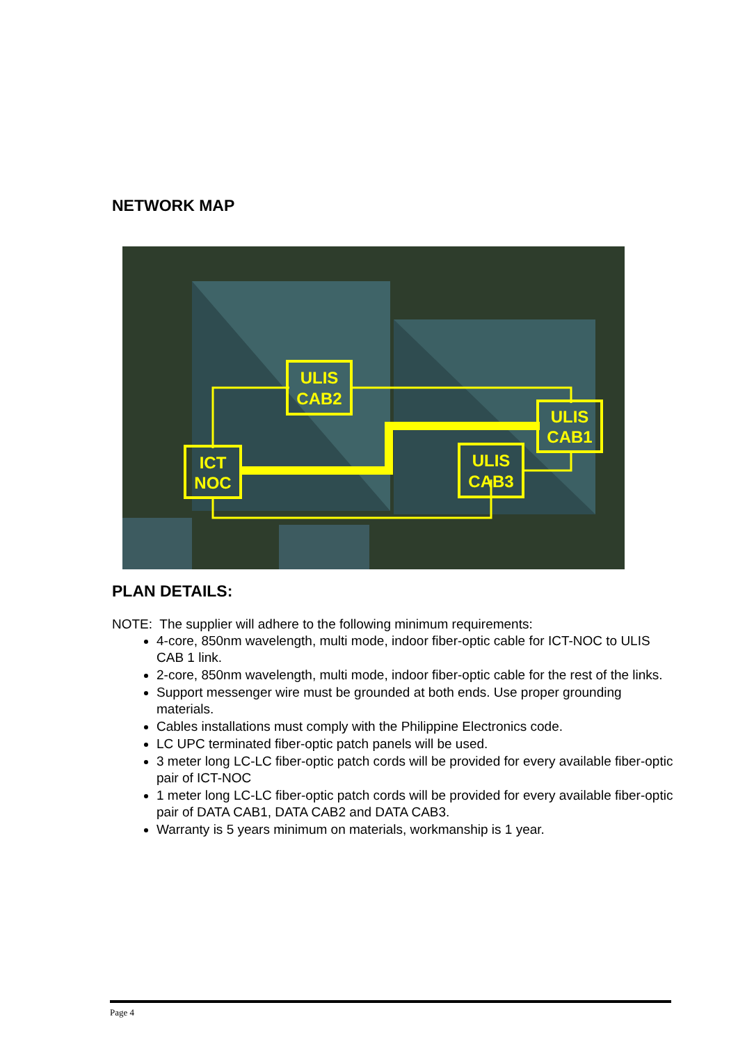NETWORK MAP
ULIS
CAB2
ULIS
CAB1
ULIS
CAB3
ICT
NOC
PLAN DETAILS:
NOTE: The supplier will adhere to the following minimum requirements:
4-core, 850nm wavelength, multi mode, indoor fiber-optic cable for ICT-NOC to ULIS CAB 1 link.
2-core, 850nm wavelength, multi mode, indoor fiber-optic cable for the rest of the links.
Support messenger wire must be grounded at both ends. Use proper grounding materials.
Cables installations must comply with the Philippine Electronics code.
LC UPC terminated fiber-optic patch panels will be used.
3 meter long LC-LC fiber-optic patch cords will be provided for every available fiber-optic pair of ICT-NOC
1 meter long LC-LC fiber-optic patch cords will be provided for every available fiber-optic pair of DATA CAB1, DATA CAB2 and DATA CAB3.
Warranty is 5 years minimum on materials, workmanship is 1 year.
Page 4